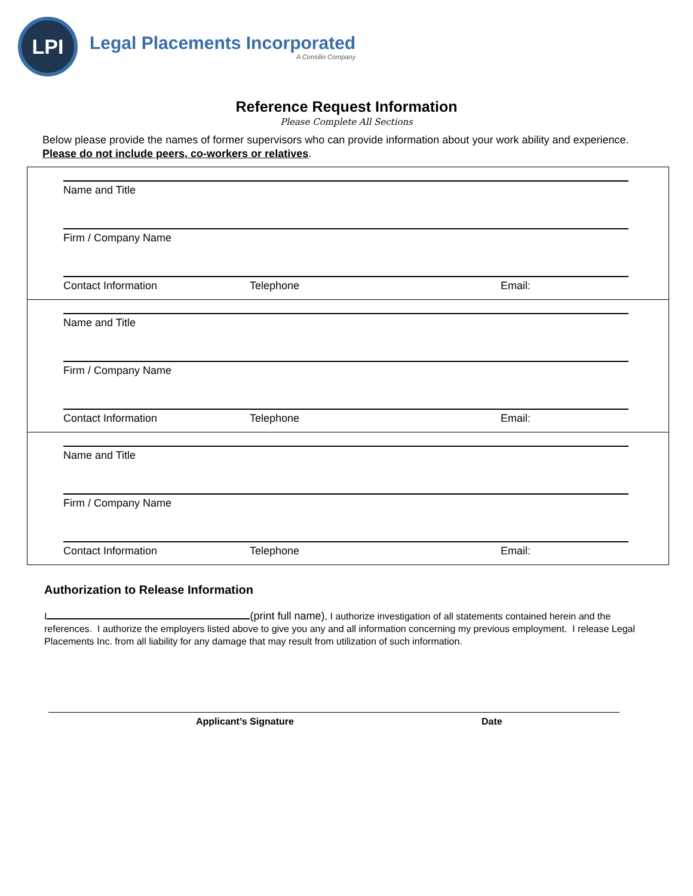LPI
Legal Placements Incorporated
A Consilio Company
Reference Request Information
Please Complete All Sections
Below please provide the names of former supervisors who can provide information about your work ability and experience. Please do not include peers, co-workers or relatives.
Name and Title
Firm / Company Name
Contact Information Telephone Email:
Name and Title
Firm / Company Name
Contact Information Telephone Email:
Name and Title
Firm / Company Name
Contact Information Telephone Email:
Authorization to Release Information
I (print full name), I authorize investigation of all statements contained herein and the references. I authorize the employers listed above to give you any and all information concerning my previous employment. I release Legal Placements Inc. from all liability for any damage that may result from utilization of such information.
Applicant’s Signature Date